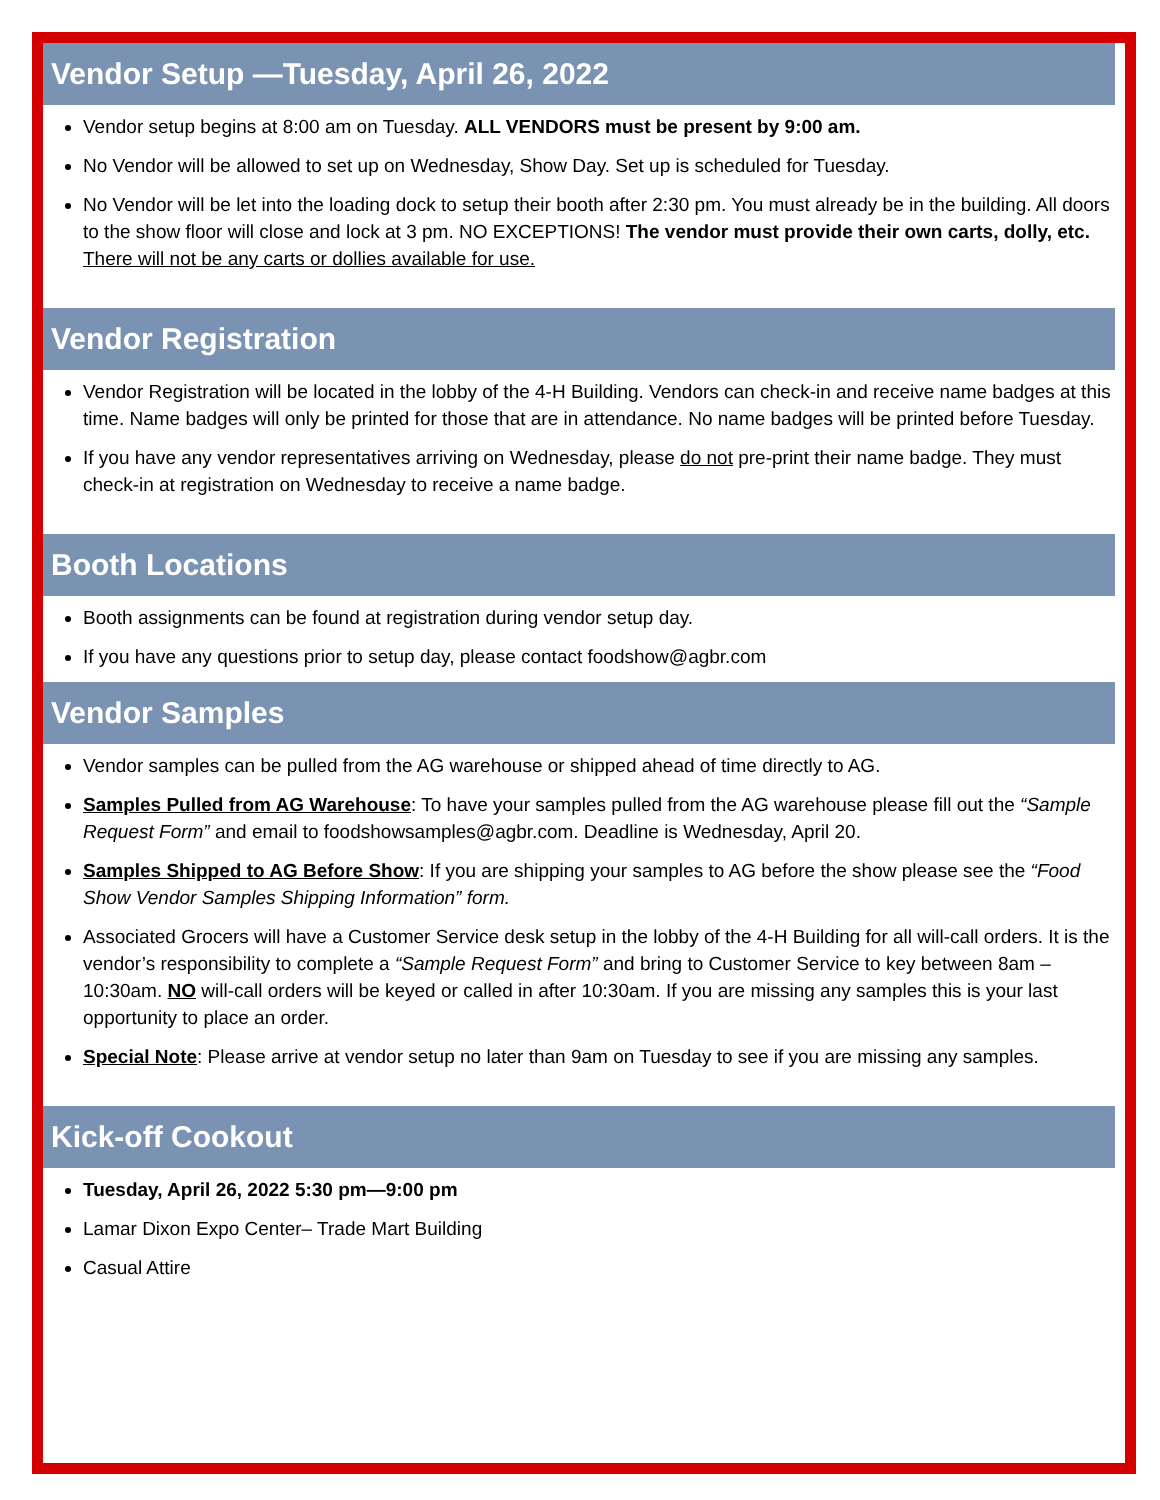Vendor Setup —Tuesday, April 26, 2022
Vendor setup begins at 8:00 am on Tuesday. ALL VENDORS must be present by 9:00 am.
No Vendor will be allowed to set up on Wednesday, Show Day. Set up is scheduled for Tuesday.
No Vendor will be let into the loading dock to setup their booth after 2:30 pm. You must already be in the building. All doors to the show floor will close and lock at 3 pm. NO EXCEPTIONS! The vendor must provide their own carts, dolly, etc. There will not be any carts or dollies available for use.
Vendor Registration
Vendor Registration will be located in the lobby of the 4-H Building. Vendors can check-in and receive name badges at this time. Name badges will only be printed for those that are in attendance. No name badges will be printed before Tuesday.
If you have any vendor representatives arriving on Wednesday, please do not pre-print their name badge. They must check-in at registration on Wednesday to receive a name badge.
Booth Locations
Booth assignments can be found at registration during vendor setup day.
If you have any questions prior to setup day, please contact foodshow@agbr.com
Vendor Samples
Vendor samples can be pulled from the AG warehouse or shipped ahead of time directly to AG.
Samples Pulled from AG Warehouse: To have your samples pulled from the AG warehouse please fill out the “Sample Request Form” and email to foodshowsamples@agbr.com. Deadline is Wednesday, April 20.
Samples Shipped to AG Before Show: If you are shipping your samples to AG before the show please see the “Food Show Vendor Samples Shipping Information” form.
Associated Grocers will have a Customer Service desk setup in the lobby of the 4-H Building for all will-call orders. It is the vendor’s responsibility to complete a “Sample Request Form” and bring to Customer Service to key between 8am – 10:30am. NO will-call orders will be keyed or called in after 10:30am. If you are missing any samples this is your last opportunity to place an order.
Special Note: Please arrive at vendor setup no later than 9am on Tuesday to see if you are missing any samples.
Kick-off Cookout
Tuesday, April 26, 2022 5:30 pm—9:00 pm
Lamar Dixon Expo Center– Trade Mart Building
Casual Attire